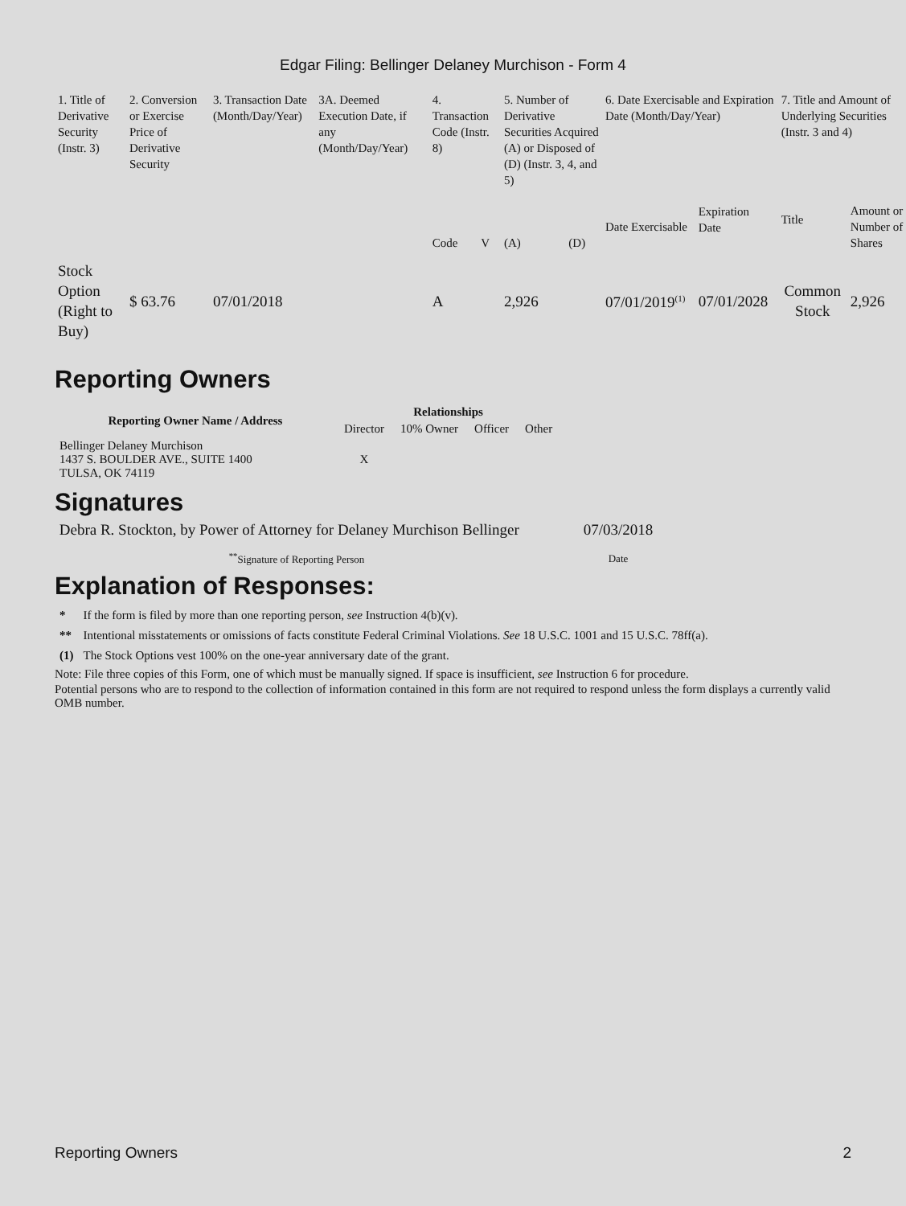Edgar Filing: Bellinger Delaney Murchison - Form 4
| 1. Title of Derivative Security (Instr. 3) | 2. Conversion or Exercise Price of Derivative Security | 3. Transaction Date (Month/Day/Year) | 3A. Deemed Execution Date, if any (Month/Day/Year) | 4. Transaction Code (Instr. 8) | | 5. Number of Derivative Securities Acquired (A) or Disposed of (D) (Instr. 3, 4, and 5) | | 6. Date Exercisable and Expiration Date (Month/Day/Year) | | 7. Title and Amount of Underlying Securities (Instr. 3 and 4) | |
| --- | --- | --- | --- | --- | --- | --- | --- | --- | --- | --- | --- |
| | | | | Code | V | (A) | (D) | Date Exercisable | Expiration Date | Title | Amount or Number of Shares |
| Stock Option (Right to Buy) | $ 63.76 | 07/01/2018 | | A | | 2,926 | | 07/01/2019<sup>(1)</sup> | 07/01/2028 | Common Stock | 2,926 |
Reporting Owners
| Reporting Owner Name / Address | Relationships | | | |
| --- | --- | --- | --- | --- |
| | Director | 10% Owner | Officer | Other |
| Bellinger Delaney Murchison 1437 S. BOULDER AVE., SUITE 1400 TULSA, OK 74119 | X | | | |
Signatures
| Debra R. Stockton, by Power of Attorney for Delaney Murchison Bellinger | 07/03/2018 |
| <sup>**</sup> Signature of Reporting Person | Date |
Explanation of Responses:
| * | If the form is filed by more than one reporting person, see Instruction 4(b)(v). |
| ** | Intentional misstatements or omissions of facts constitute Federal Criminal Violations. See 18 U.S.C. 1001 and 15 U.S.C. 78ff(a). |
| (1) | The Stock Options vest 100% on the one-year anniversary date of the grant. |
Note: File three copies of this Form, one of which must be manually signed. If space is insufficient, see Instruction 6 for procedure.
Potential persons who are to respond to the collection of information contained in this form are not required to respond unless the form displays a currently valid OMB number.
Reporting Owners 2